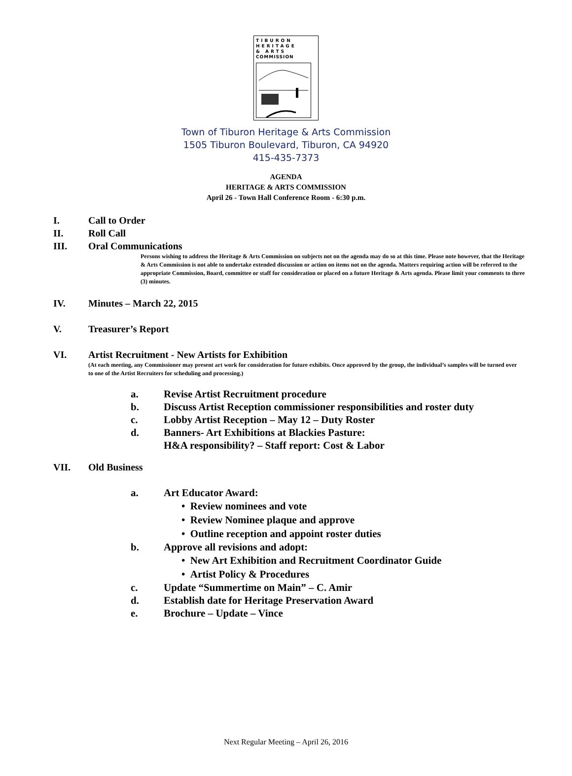TIBURON
HERITAGE
& ARTS
COMMISSION
Town of Tiburon Heritage & Arts Commission
1505 Tiburon Boulevard, Tiburon, CA 94920
415-435-7373
AGENDA
HERITAGE & ARTS COMMISSION
April 26 - Town Hall Conference Room - 6:30 p.m.
I. Call to Order
II. Roll Call
III. Oral Communications
Persons wishing to address the Heritage & Arts Commission on subjects not on the agenda may do so at this time. Please note however, that the Heritage & Arts Commission is not able to undertake extended discussion or action on items not on the agenda. Matters requiring action will be referred to the appropriate Commission, Board, committee or staff for consideration or placed on a future Heritage & Arts agenda. Please limit your comments to three (3) minutes.
IV. Minutes – March 22, 2015
V. Treasurer’s Report
VI. Artist Recruitment - New Artists for Exhibition
(At each meeting, any Commissioner may present art work for consideration for future exhibits. Once approved by the group, the individual’s samples will be turned over to one of the Artist Recruiters for scheduling and processing.)
a. Revise Artist Recruitment procedure
b. Discuss Artist Reception commissioner responsibilities and roster duty
c. Lobby Artist Reception – May 12 – Duty Roster
d. Banners- Art Exhibitions at Blackies Pasture:
H&A responsibility? – Staff report: Cost & Labor
VII. Old Business
a. Art Educator Award:
• Review nominees and vote
• Review Nominee plaque and approve
• Outline reception and appoint roster duties
b. Approve all revisions and adopt:
• New Art Exhibition and Recruitment Coordinator Guide
• Artist Policy & Procedures
c. Update “Summertime on Main” – C. Amir
d. Establish date for Heritage Preservation Award
e. Brochure – Update – Vince
Next Regular Meeting – April 26, 2016